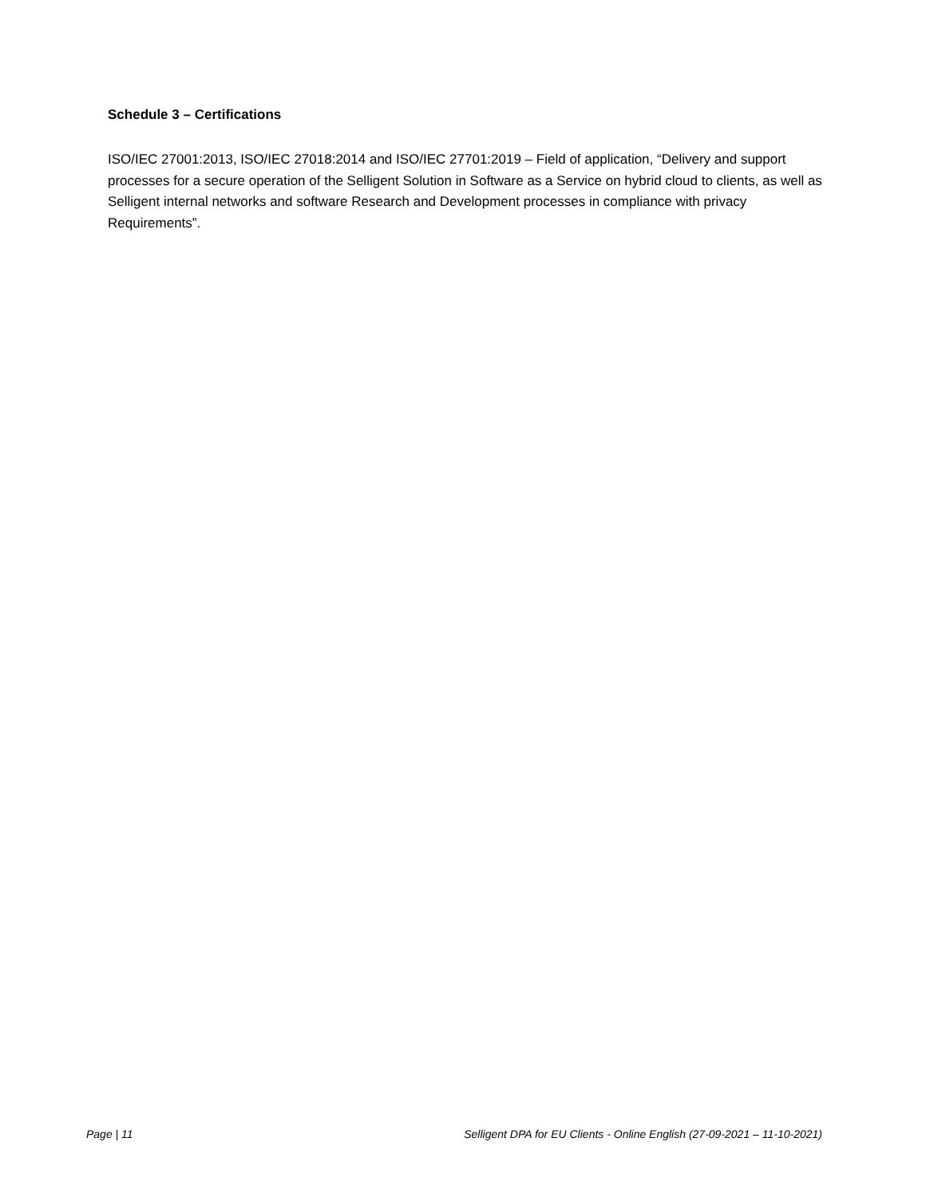Schedule 3 – Certifications
ISO/IEC 27001:2013, ISO/IEC 27018:2014 and ISO/IEC 27701:2019 – Field of application, “Delivery and support processes for a secure operation of the Selligent Solution in Software as a Service on hybrid cloud to clients, as well as Selligent internal networks and software Research and Development processes in compliance with privacy Requirements”.
Page | 11 Selligent DPA for EU Clients - Online English (27-09-2021 – 11-10-2021)